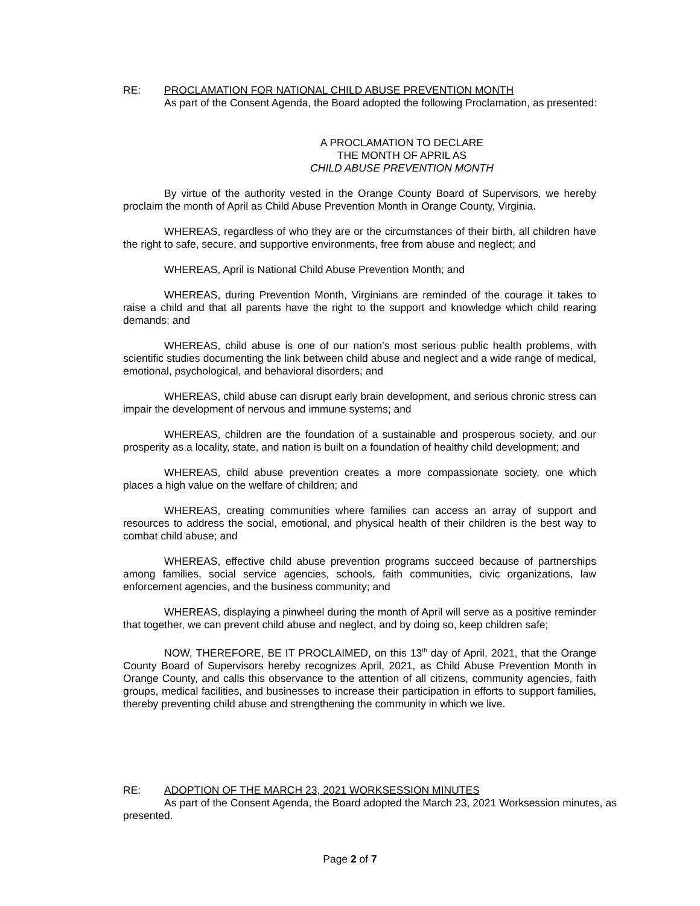RE: PROCLAMATION FOR NATIONAL CHILD ABUSE PREVENTION MONTH
As part of the Consent Agenda, the Board adopted the following Proclamation, as presented:
A PROCLAMATION TO DECLARE
THE MONTH OF APRIL AS
CHILD ABUSE PREVENTION MONTH
By virtue of the authority vested in the Orange County Board of Supervisors, we hereby proclaim the month of April as Child Abuse Prevention Month in Orange County, Virginia.
WHEREAS, regardless of who they are or the circumstances of their birth, all children have the right to safe, secure, and supportive environments, free from abuse and neglect; and
WHEREAS, April is National Child Abuse Prevention Month; and
WHEREAS, during Prevention Month, Virginians are reminded of the courage it takes to raise a child and that all parents have the right to the support and knowledge which child rearing demands; and
WHEREAS, child abuse is one of our nation’s most serious public health problems, with scientific studies documenting the link between child abuse and neglect and a wide range of medical, emotional, psychological, and behavioral disorders; and
WHEREAS, child abuse can disrupt early brain development, and serious chronic stress can impair the development of nervous and immune systems; and
WHEREAS, children are the foundation of a sustainable and prosperous society, and our prosperity as a locality, state, and nation is built on a foundation of healthy child development; and
WHEREAS, child abuse prevention creates a more compassionate society, one which places a high value on the welfare of children; and
WHEREAS, creating communities where families can access an array of support and resources to address the social, emotional, and physical health of their children is the best way to combat child abuse; and
WHEREAS, effective child abuse prevention programs succeed because of partnerships among families, social service agencies, schools, faith communities, civic organizations, law enforcement agencies, and the business community; and
WHEREAS, displaying a pinwheel during the month of April will serve as a positive reminder that together, we can prevent child abuse and neglect, and by doing so, keep children safe;
NOW, THEREFORE, BE IT PROCLAIMED, on this 13<sup>th</sup> day of April, 2021, that the Orange County Board of Supervisors hereby recognizes April, 2021, as Child Abuse Prevention Month in Orange County, and calls this observance to the attention of all citizens, community agencies, faith groups, medical facilities, and businesses to increase their participation in efforts to support families, thereby preventing child abuse and strengthening the community in which we live.
RE: ADOPTION OF THE MARCH 23, 2021 WORKSESSION MINUTES
As part of the Consent Agenda, the Board adopted the March 23, 2021 Worksession minutes, as presented.
Page 2 of 7